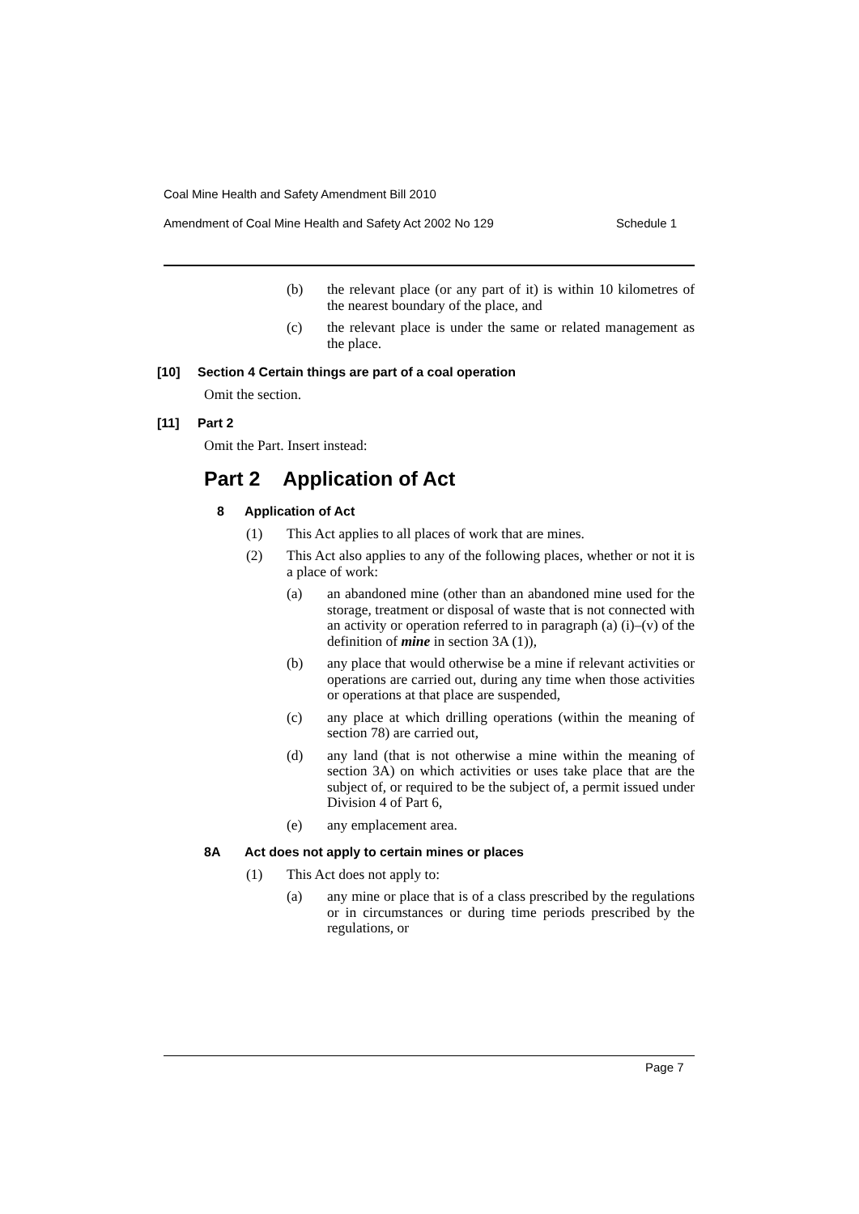Coal Mine Health and Safety Amendment Bill 2010
Amendment of Coal Mine Health and Safety Act 2002 No 129 Schedule 1
(b) the relevant place (or any part of it) is within 10 kilometres of the nearest boundary of the place, and
(c) the relevant place is under the same or related management as the place.
[10] Section 4 Certain things are part of a coal operation
Omit the section.
[11] Part 2
Omit the Part. Insert instead:
Part 2 Application of Act
8 Application of Act
(1) This Act applies to all places of work that are mines.
(2) This Act also applies to any of the following places, whether or not it is a place of work:
(a) an abandoned mine (other than an abandoned mine used for the storage, treatment or disposal of waste that is not connected with an activity or operation referred to in paragraph (a) (i)–(v) of the definition of mine in section 3A (1)),
(b) any place that would otherwise be a mine if relevant activities or operations are carried out, during any time when those activities or operations at that place are suspended,
(c) any place at which drilling operations (within the meaning of section 78) are carried out,
(d) any land (that is not otherwise a mine within the meaning of section 3A) on which activities or uses take place that are the subject of, or required to be the subject of, a permit issued under Division 4 of Part 6,
(e) any emplacement area.
8A Act does not apply to certain mines or places
(1) This Act does not apply to:
(a) any mine or place that is of a class prescribed by the regulations or in circumstances or during time periods prescribed by the regulations, or
Page 7